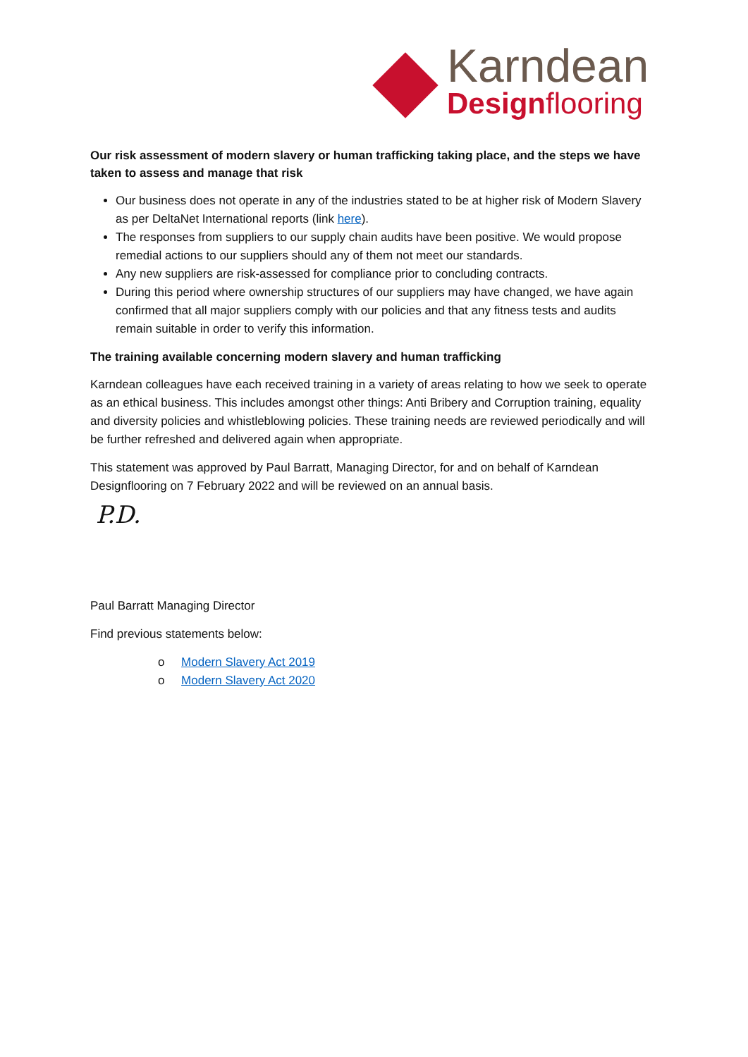Karndean
Designflooring
Our risk assessment of modern slavery or human trafficking taking place, and the steps we have taken to assess and manage that risk
Our business does not operate in any of the industries stated to be at higher risk of Modern Slavery as per DeltaNet International reports (link here).
The responses from suppliers to our supply chain audits have been positive. We would propose remedial actions to our suppliers should any of them not meet our standards.
Any new suppliers are risk-assessed for compliance prior to concluding contracts.
During this period where ownership structures of our suppliers may have changed, we have again confirmed that all major suppliers comply with our policies and that any fitness tests and audits remain suitable in order to verify this information.
The training available concerning modern slavery and human trafficking
Karndean colleagues have each received training in a variety of areas relating to how we seek to operate as an ethical business. This includes amongst other things: Anti Bribery and Corruption training, equality and diversity policies and whistleblowing policies. These training needs are reviewed periodically and will be further refreshed and delivered again when appropriate.
This statement was approved by Paul Barratt, Managing Director, for and on behalf of Karndean Designflooring on 7 February 2022 and will be reviewed on an annual basis.
P.D.
Paul Barratt Managing Director
Find previous statements below:
o Modern Slavery Act 2019
o Modern Slavery Act 2020